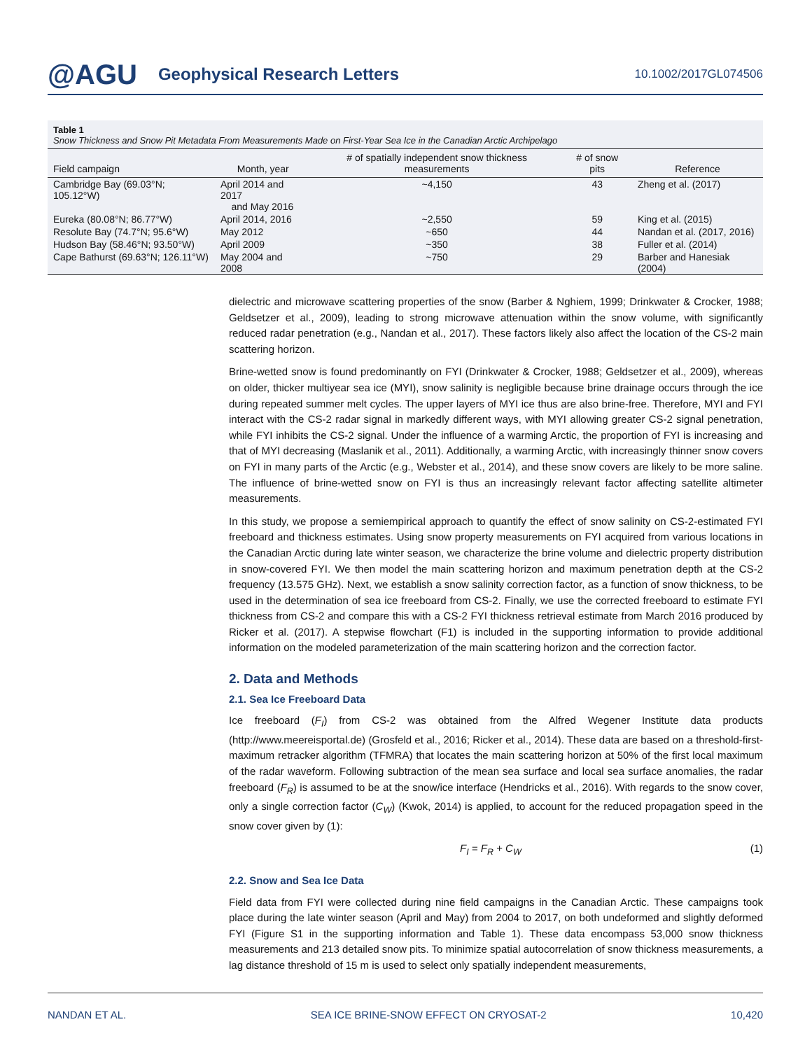@AGU Geophysical Research Letters 10.1002/2017GL074506
Table 1
Snow Thickness and Snow Pit Metadata From Measurements Made on First-Year Sea Ice in the Canadian Arctic Archipelago
| Field campaign | Month, year | # of spatially independent snow thickness measurements | # of snow pits | Reference |
| --- | --- | --- | --- | --- |
| Cambridge Bay (69.03°N; 105.12°W) | April 2014 and 2017 and May 2016 | ~4,150 | 43 | Zheng et al. (2017) |
| Eureka (80.08°N; 86.77°W) | April 2014, 2016 | ~2,550 | 59 | King et al. (2015) |
| Resolute Bay (74.7°N; 95.6°W) | May 2012 | ~650 | 44 | Nandan et al. (2017, 2016) |
| Hudson Bay (58.46°N; 93.50°W) | April 2009 | ~350 | 38 | Fuller et al. (2014) |
| Cape Bathurst (69.63°N; 126.11°W) | May 2004 and 2008 | ~750 | 29 | Barber and Hanesiak (2004) |
dielectric and microwave scattering properties of the snow (Barber & Nghiem, 1999; Drinkwater & Crocker, 1988; Geldsetzer et al., 2009), leading to strong microwave attenuation within the snow volume, with significantly reduced radar penetration (e.g., Nandan et al., 2017). These factors likely also affect the location of the CS-2 main scattering horizon.
Brine-wetted snow is found predominantly on FYI (Drinkwater & Crocker, 1988; Geldsetzer et al., 2009), whereas on older, thicker multiyear sea ice (MYI), snow salinity is negligible because brine drainage occurs through the ice during repeated summer melt cycles. The upper layers of MYI ice thus are also brine-free. Therefore, MYI and FYI interact with the CS-2 radar signal in markedly different ways, with MYI allowing greater CS-2 signal penetration, while FYI inhibits the CS-2 signal. Under the influence of a warming Arctic, the proportion of FYI is increasing and that of MYI decreasing (Maslanik et al., 2011). Additionally, a warming Arctic, with increasingly thinner snow covers on FYI in many parts of the Arctic (e.g., Webster et al., 2014), and these snow covers are likely to be more saline. The influence of brine-wetted snow on FYI is thus an increasingly relevant factor affecting satellite altimeter measurements.
In this study, we propose a semiempirical approach to quantify the effect of snow salinity on CS-2-estimated FYI freeboard and thickness estimates. Using snow property measurements on FYI acquired from various locations in the Canadian Arctic during late winter season, we characterize the brine volume and dielectric property distribution in snow-covered FYI. We then model the main scattering horizon and maximum penetration depth at the CS-2 frequency (13.575 GHz). Next, we establish a snow salinity correction factor, as a function of snow thickness, to be used in the determination of sea ice freeboard from CS-2. Finally, we use the corrected freeboard to estimate FYI thickness from CS-2 and compare this with a CS-2 FYI thickness retrieval estimate from March 2016 produced by Ricker et al. (2017). A stepwise flowchart (F1) is included in the supporting information to provide additional information on the modeled parameterization of the main scattering horizon and the correction factor.
2. Data and Methods
2.1. Sea Ice Freeboard Data
Ice freeboard (F<sub>I</sub>) from CS-2 was obtained from the Alfred Wegener Institute data products (http://www.meereisportal.de) (Grosfeld et al., 2016; Ricker et al., 2014). These data are based on a threshold-first-maximum retracker algorithm (TFMRA) that locates the main scattering horizon at 50% of the first local maximum of the radar waveform. Following subtraction of the mean sea surface and local sea surface anomalies, the radar freeboard (F<sub>R</sub>) is assumed to be at the snow/ice interface (Hendricks et al., 2016). With regards to the snow cover, only a single correction factor (C<sub>W</sub>) (Kwok, 2014) is applied, to account for the reduced propagation speed in the snow cover given by (1):
F<sub>I</sub> = F<sub>R</sub> + C<sub>W</sub> (1)
2.2. Snow and Sea Ice Data
Field data from FYI were collected during nine field campaigns in the Canadian Arctic. These campaigns took place during the late winter season (April and May) from 2004 to 2017, on both undeformed and slightly deformed FYI (Figure S1 in the supporting information and Table 1). These data encompass 53,000 snow thickness measurements and 213 detailed snow pits. To minimize spatial autocorrelation of snow thickness measurements, a lag distance threshold of 15 m is used to select only spatially independent measurements,
NANDAN ET AL. SEA ICE BRINE-SNOW EFFECT ON CRYOSAT-2 10,420